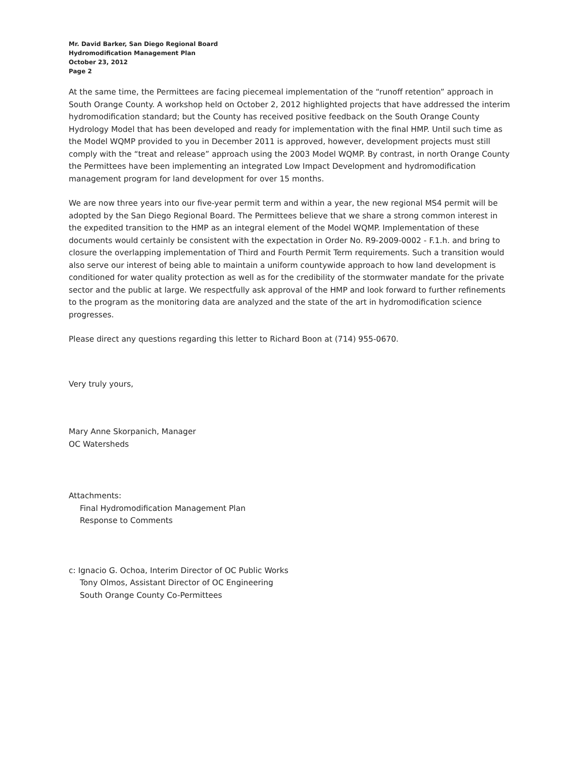Mr. David Barker, San Diego Regional Board
Hydromodification Management Plan
October 23, 2012
Page 2
At the same time, the Permittees are facing piecemeal implementation of the “runoff retention” approach in South Orange County. A workshop held on October 2, 2012 highlighted projects that have addressed the interim hydromodification standard; but the County has received positive feedback on the South Orange County Hydrology Model that has been developed and ready for implementation with the final HMP. Until such time as the Model WQMP provided to you in December 2011 is approved, however, development projects must still comply with the “treat and release” approach using the 2003 Model WQMP. By contrast, in north Orange County the Permittees have been implementing an integrated Low Impact Development and hydromodification management program for land development for over 15 months.
We are now three years into our five-year permit term and within a year, the new regional MS4 permit will be adopted by the San Diego Regional Board. The Permittees believe that we share a strong common interest in the expedited transition to the HMP as an integral element of the Model WQMP. Implementation of these documents would certainly be consistent with the expectation in Order No. R9-2009-0002 - F.1.h. and bring to closure the overlapping implementation of Third and Fourth Permit Term requirements. Such a transition would also serve our interest of being able to maintain a uniform countywide approach to how land development is conditioned for water quality protection as well as for the credibility of the stormwater mandate for the private sector and the public at large. We respectfully ask approval of the HMP and look forward to further refinements to the program as the monitoring data are analyzed and the state of the art in hydromodification science progresses.
Please direct any questions regarding this letter to Richard Boon at (714) 955-0670.
Very truly yours,
Mary Anne Skorpanich, Manager
OC Watersheds
Attachments:
Final Hydromodification Management Plan
Response to Comments
c: Ignacio G. Ochoa, Interim Director of OC Public Works
Tony Olmos, Assistant Director of OC Engineering
South Orange County Co-Permittees